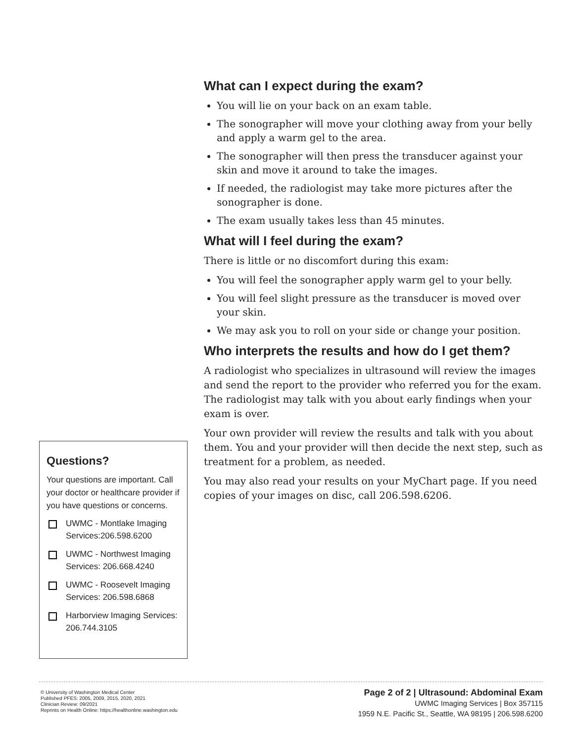What can I expect during the exam?
You will lie on your back on an exam table.
The sonographer will move your clothing away from your belly and apply a warm gel to the area.
The sonographer will then press the transducer against your skin and move it around to take the images.
If needed, the radiologist may take more pictures after the sonographer is done.
The exam usually takes less than 45 minutes.
What will I feel during the exam?
There is little or no discomfort during this exam:
You will feel the sonographer apply warm gel to your belly.
You will feel slight pressure as the transducer is moved over your skin.
We may ask you to roll on your side or change your position.
Who interprets the results and how do I get them?
A radiologist who specializes in ultrasound will review the images and send the report to the provider who referred you for the exam. The radiologist may talk with you about early findings when your exam is over.
Your own provider will review the results and talk with you about them. You and your provider will then decide the next step, such as treatment for a problem, as needed.
You may also read your results on your MyChart page. If you need copies of your images on disc, call 206.598.6206.
Questions?
Your questions are important. Call your doctor or healthcare provider if you have questions or concerns.
UWMC - Montlake Imaging Services:206.598.6200
UWMC - Northwest Imaging Services: 206.668.4240
UWMC - Roosevelt Imaging Services: 206.598.6868
Harborview Imaging Services: 206.744.3105
© University of Washington Medical Center
Published PFES: 2005, 2009, 2015, 2020, 2021
Clinician Review: 09/2021
Reprints on Health Online: https://healthonline.washington.edu
Page 2 of 2 | Ultrasound: Abdominal Exam
UWMC Imaging Services | Box 357115
1959 N.E. Pacific St., Seattle, WA 98195 | 206.598.6200